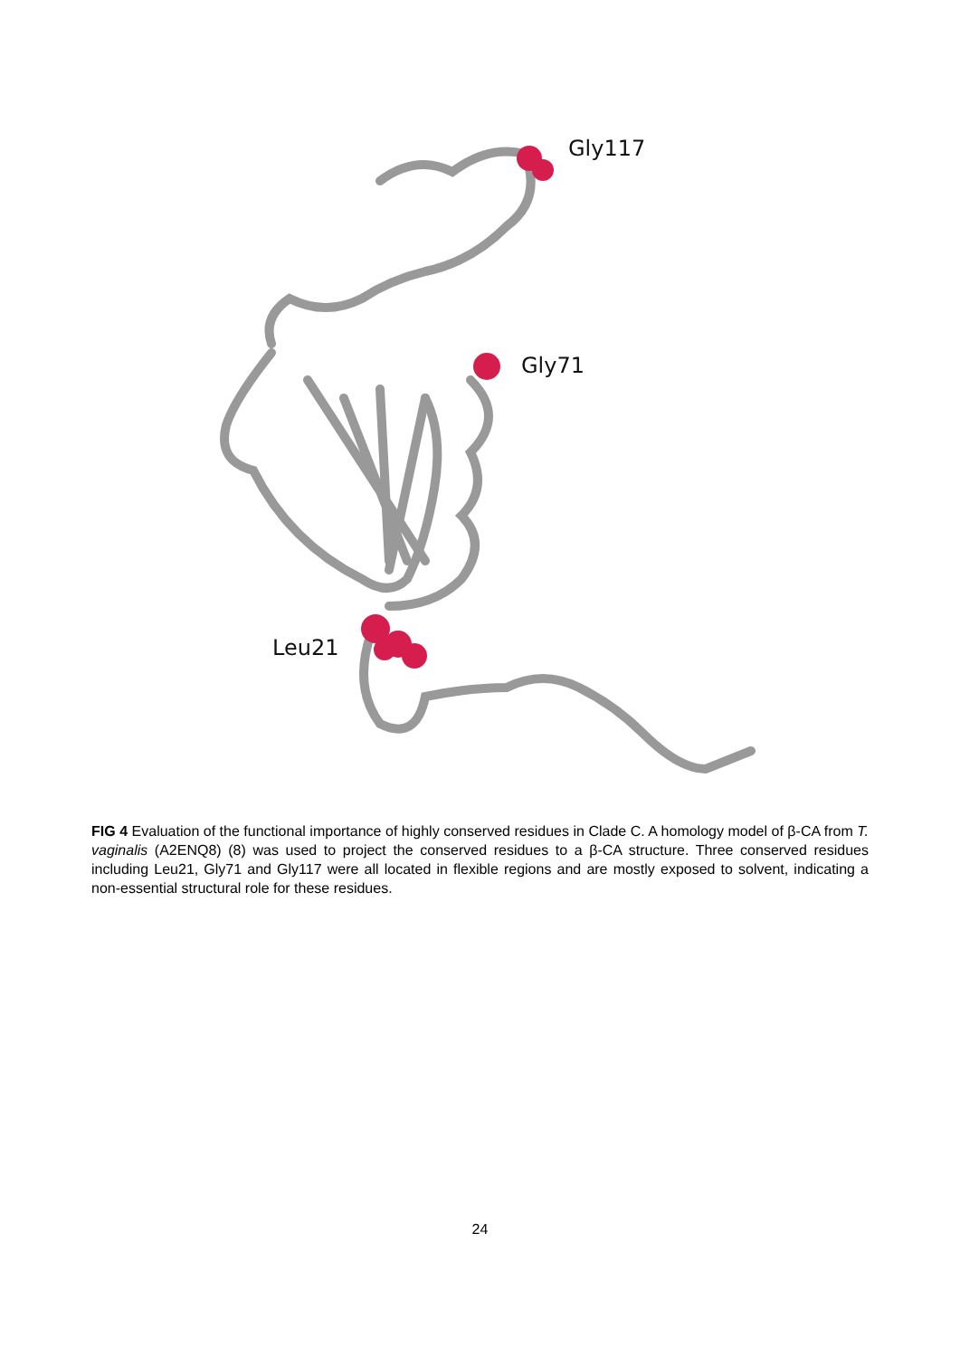Gly117
Gly71
Leu21
FIG 4 Evaluation of the functional importance of highly conserved residues in Clade C. A homology model of β-CA from T. vaginalis (A2ENQ8) (8) was used to project the conserved residues to a β-CA structure. Three conserved residues including Leu21, Gly71 and Gly117 were all located in flexible regions and are mostly exposed to solvent, indicating a non-essential structural role for these residues.
24